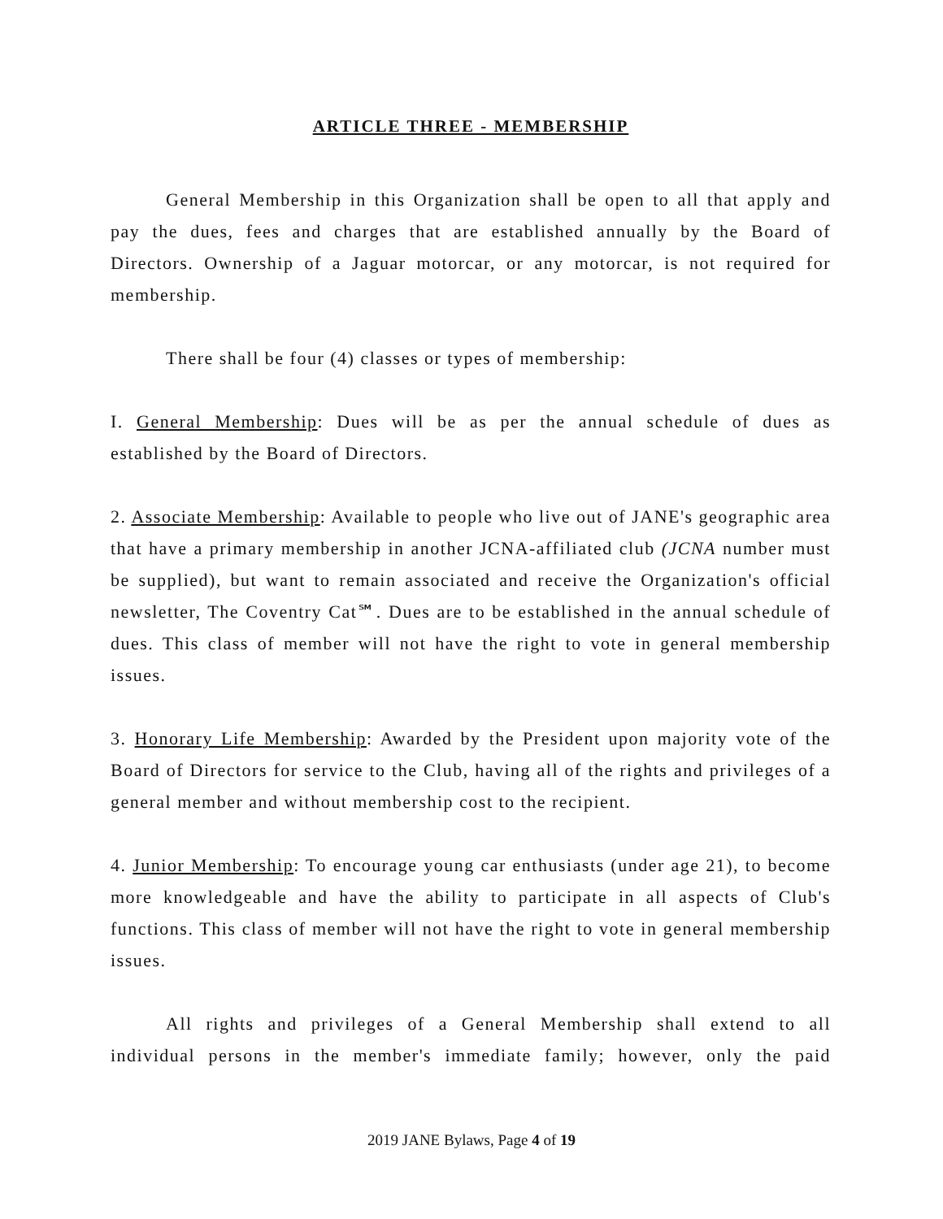ARTICLE THREE - MEMBERSHIP
General Membership in this Organization shall be open to all that apply and pay the dues, fees and charges that are established annually by the Board of Directors. Ownership of a Jaguar motorcar, or any motorcar, is not required for membership.
There shall be four (4) classes or types of membership:
I. General Membership: Dues will be as per the annual schedule of dues as established by the Board of Directors.
2. Associate Membership: Available to people who live out of JANE's geographic area that have a primary membership in another JCNA-affiliated club (JCNA number must be supplied), but want to remain associated and receive the Organization's official newsletter, The Coventry Cat℠. Dues are to be established in the annual schedule of dues. This class of member will not have the right to vote in general membership issues.
3. Honorary Life Membership: Awarded by the President upon majority vote of the Board of Directors for service to the Club, having all of the rights and privileges of a general member and without membership cost to the recipient.
4. Junior Membership: To encourage young car enthusiasts (under age 21), to become more knowledgeable and have the ability to participate in all aspects of Club's functions. This class of member will not have the right to vote in general membership issues.
All rights and privileges of a General Membership shall extend to all individual persons in the member's immediate family; however, only the paid
2019 JANE Bylaws, Page 4 of 19